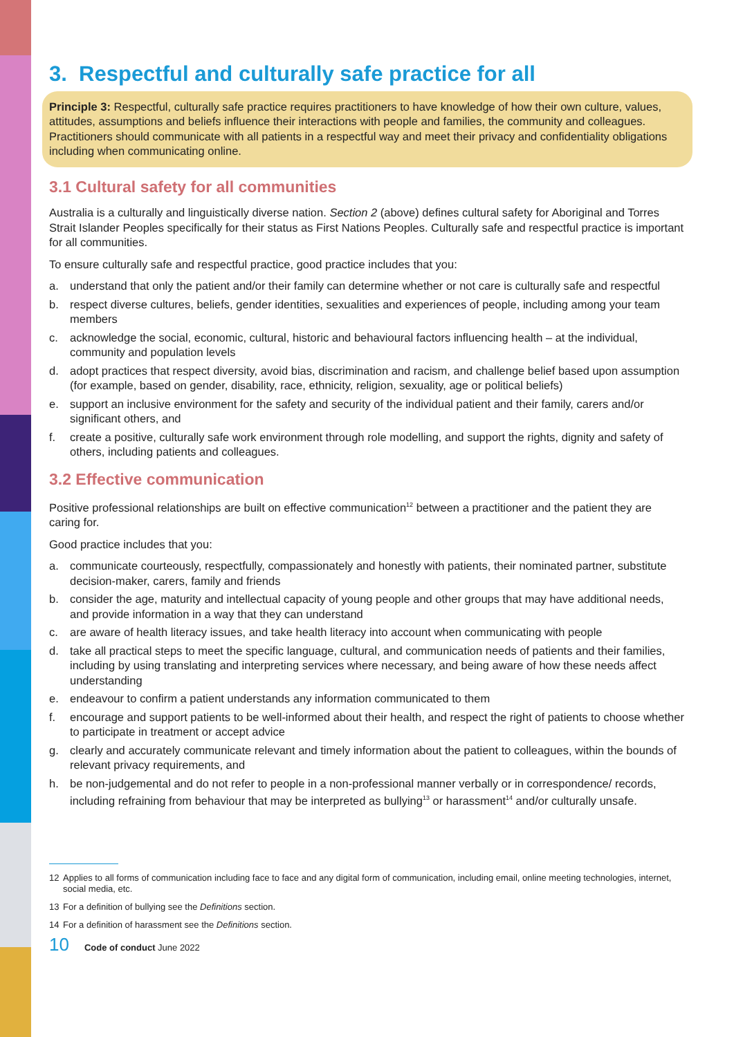3. Respectful and culturally safe practice for all
Principle 3: Respectful, culturally safe practice requires practitioners to have knowledge of how their own culture, values, attitudes, assumptions and beliefs influence their interactions with people and families, the community and colleagues. Practitioners should communicate with all patients in a respectful way and meet their privacy and confidentiality obligations including when communicating online.
3.1 Cultural safety for all communities
Australia is a culturally and linguistically diverse nation. Section 2 (above) defines cultural safety for Aboriginal and Torres Strait Islander Peoples specifically for their status as First Nations Peoples. Culturally safe and respectful practice is important for all communities.
To ensure culturally safe and respectful practice, good practice includes that you:
a. understand that only the patient and/or their family can determine whether or not care is culturally safe and respectful
b. respect diverse cultures, beliefs, gender identities, sexualities and experiences of people, including among your team members
c. acknowledge the social, economic, cultural, historic and behavioural factors influencing health – at the individual, community and population levels
d. adopt practices that respect diversity, avoid bias, discrimination and racism, and challenge belief based upon assumption (for example, based on gender, disability, race, ethnicity, religion, sexuality, age or political beliefs)
e. support an inclusive environment for the safety and security of the individual patient and their family, carers and/or significant others, and
f. create a positive, culturally safe work environment through role modelling, and support the rights, dignity and safety of others, including patients and colleagues.
3.2 Effective communication
Positive professional relationships are built on effective communication<sup>12</sup> between a practitioner and the patient they are caring for.
Good practice includes that you:
a. communicate courteously, respectfully, compassionately and honestly with patients, their nominated partner, substitute decision-maker, carers, family and friends
b. consider the age, maturity and intellectual capacity of young people and other groups that may have additional needs, and provide information in a way that they can understand
c. are aware of health literacy issues, and take health literacy into account when communicating with people
d. take all practical steps to meet the specific language, cultural, and communication needs of patients and their families, including by using translating and interpreting services where necessary, and being aware of how these needs affect understanding
e. endeavour to confirm a patient understands any information communicated to them
f. encourage and support patients to be well-informed about their health, and respect the right of patients to choose whether to participate in treatment or accept advice
g. clearly and accurately communicate relevant and timely information about the patient to colleagues, within the bounds of relevant privacy requirements, and
h. be non-judgemental and do not refer to people in a non-professional manner verbally or in correspondence/ records, including refraining from behaviour that may be interpreted as bullying<sup>13</sup> or harassment<sup>14</sup> and/or culturally unsafe.
12 Applies to all forms of communication including face to face and any digital form of communication, including email, online meeting technologies, internet, social media, etc.
13 For a definition of bullying see the Definitions section.
14 For a definition of harassment see the Definitions section.
10 Code of conduct June 2022